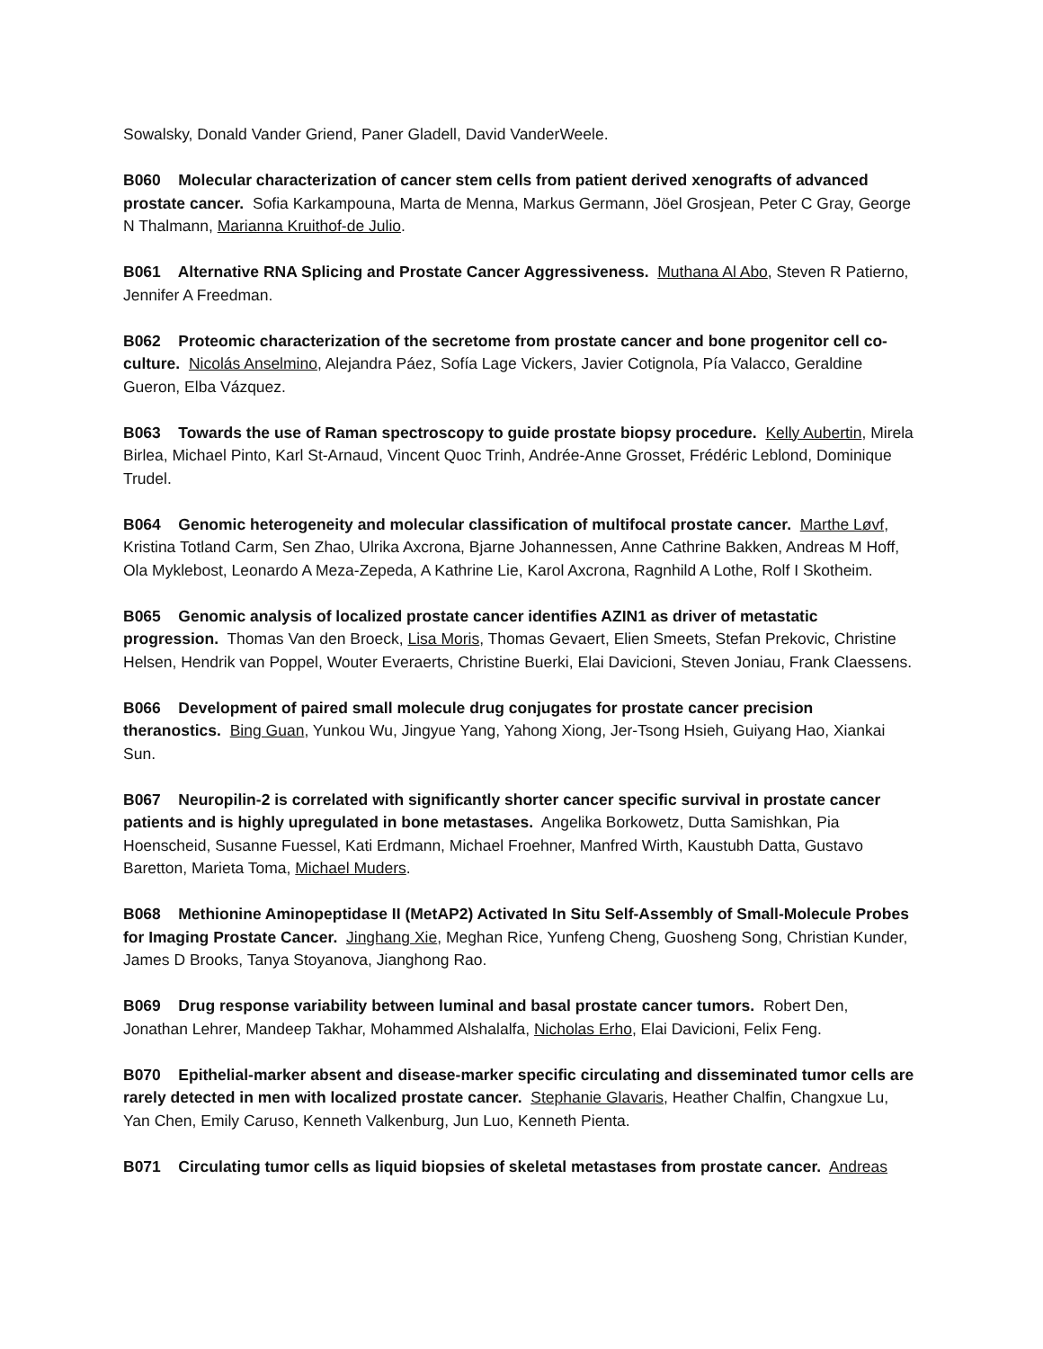Sowalsky, Donald Vander Griend, Paner Gladell, David VanderWeele.
B060 Molecular characterization of cancer stem cells from patient derived xenografts of advanced prostate cancer. Sofia Karkampouna, Marta de Menna, Markus Germann, Jöel Grosjean, Peter C Gray, George N Thalmann, Marianna Kruithof-de Julio.
B061 Alternative RNA Splicing and Prostate Cancer Aggressiveness. Muthana Al Abo, Steven R Patierno, Jennifer A Freedman.
B062 Proteomic characterization of the secretome from prostate cancer and bone progenitor cell co-culture. Nicolás Anselmino, Alejandra Páez, Sofía Lage Vickers, Javier Cotignola, Pía Valacco, Geraldine Gueron, Elba Vázquez.
B063 Towards the use of Raman spectroscopy to guide prostate biopsy procedure. Kelly Aubertin, Mirela Birlea, Michael Pinto, Karl St-Arnaud, Vincent Quoc Trinh, Andrée-Anne Grosset, Frédéric Leblond, Dominique Trudel.
B064 Genomic heterogeneity and molecular classification of multifocal prostate cancer. Marthe Løvf, Kristina Totland Carm, Sen Zhao, Ulrika Axcrona, Bjarne Johannessen, Anne Cathrine Bakken, Andreas M Hoff, Ola Myklebost, Leonardo A Meza-Zepeda, A Kathrine Lie, Karol Axcrona, Ragnhild A Lothe, Rolf I Skotheim.
B065 Genomic analysis of localized prostate cancer identifies AZIN1 as driver of metastatic progression. Thomas Van den Broeck, Lisa Moris, Thomas Gevaert, Elien Smeets, Stefan Prekovic, Christine Helsen, Hendrik van Poppel, Wouter Everaerts, Christine Buerki, Elai Davicioni, Steven Joniau, Frank Claessens.
B066 Development of paired small molecule drug conjugates for prostate cancer precision theranostics. Bing Guan, Yunkou Wu, Jingyue Yang, Yahong Xiong, Jer-Tsong Hsieh, Guiyang Hao, Xiankai Sun.
B067 Neuropilin-2 is correlated with significantly shorter cancer specific survival in prostate cancer patients and is highly upregulated in bone metastases. Angelika Borkowetz, Dutta Samishkan, Pia Hoenscheid, Susanne Fuessel, Kati Erdmann, Michael Froehner, Manfred Wirth, Kaustubh Datta, Gustavo Baretton, Marieta Toma, Michael Muders.
B068 Methionine Aminopeptidase II (MetAP2) Activated In Situ Self-Assembly of Small-Molecule Probes for Imaging Prostate Cancer. Jinghang Xie, Meghan Rice, Yunfeng Cheng, Guosheng Song, Christian Kunder, James D Brooks, Tanya Stoyanova, Jianghong Rao.
B069 Drug response variability between luminal and basal prostate cancer tumors. Robert Den, Jonathan Lehrer, Mandeep Takhar, Mohammed Alshalalfa, Nicholas Erho, Elai Davicioni, Felix Feng.
B070 Epithelial-marker absent and disease-marker specific circulating and disseminated tumor cells are rarely detected in men with localized prostate cancer. Stephanie Glavaris, Heather Chalfin, Changxue Lu, Yan Chen, Emily Caruso, Kenneth Valkenburg, Jun Luo, Kenneth Pienta.
B071 Circulating tumor cells as liquid biopsies of skeletal metastases from prostate cancer. Andreas